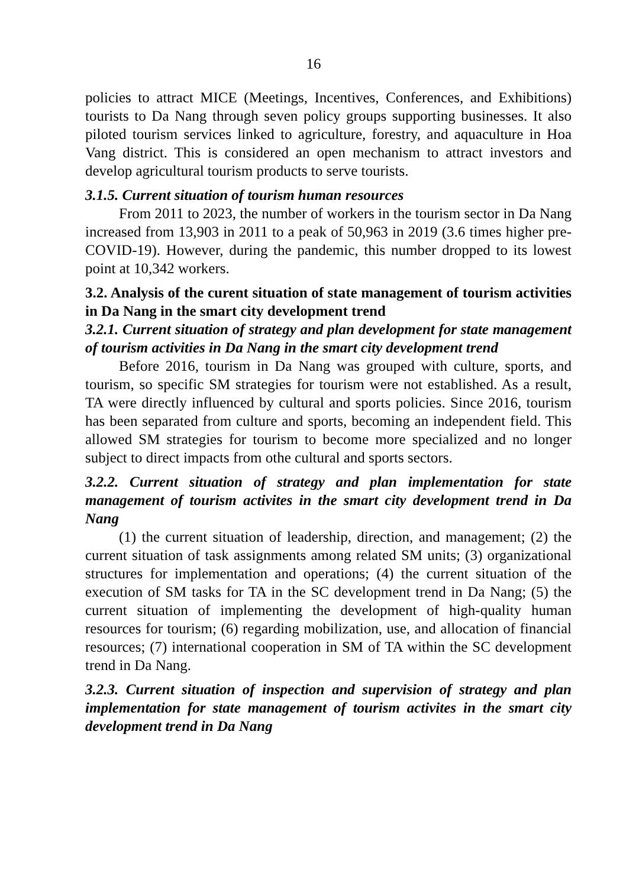16
policies to attract MICE (Meetings, Incentives, Conferences, and Exhibitions) tourists to Da Nang through seven policy groups supporting businesses. It also piloted tourism services linked to agriculture, forestry, and aquaculture in Hoa Vang district. This is considered an open mechanism to attract investors and develop agricultural tourism products to serve tourists.
3.1.5. Current situation of tourism human resources
From 2011 to 2023, the number of workers in the tourism sector in Da Nang increased from 13,903 in 2011 to a peak of 50,963 in 2019 (3.6 times higher pre-COVID-19). However, during the pandemic, this number dropped to its lowest point at 10,342 workers.
3.2. Analysis of the curent situation of state management of tourism activities in Da Nang in the smart city development trend
3.2.1. Current situation of strategy and plan development for state management of tourism activities in Da Nang in the smart city development trend
Before 2016, tourism in Da Nang was grouped with culture, sports, and tourism, so specific SM strategies for tourism were not established. As a result, TA were directly influenced by cultural and sports policies. Since 2016, tourism has been separated from culture and sports, becoming an independent field. This allowed SM strategies for tourism to become more specialized and no longer subject to direct impacts from othe cultural and sports sectors.
3.2.2. Current situation of strategy and plan implementation for state management of tourism activites in the smart city development trend in Da Nang
(1) the current situation of leadership, direction, and management; (2) the current situation of task assignments among related SM units; (3) organizational structures for implementation and operations; (4) the current situation of the execution of SM tasks for TA in the SC development trend in Da Nang; (5) the current situation of implementing the development of high-quality human resources for tourism; (6) regarding mobilization, use, and allocation of financial resources; (7) international cooperation in SM of TA within the SC development trend in Da Nang.
3.2.3. Current situation of inspection and supervision of strategy and plan implementation for state management of tourism activites in the smart city development trend in Da Nang